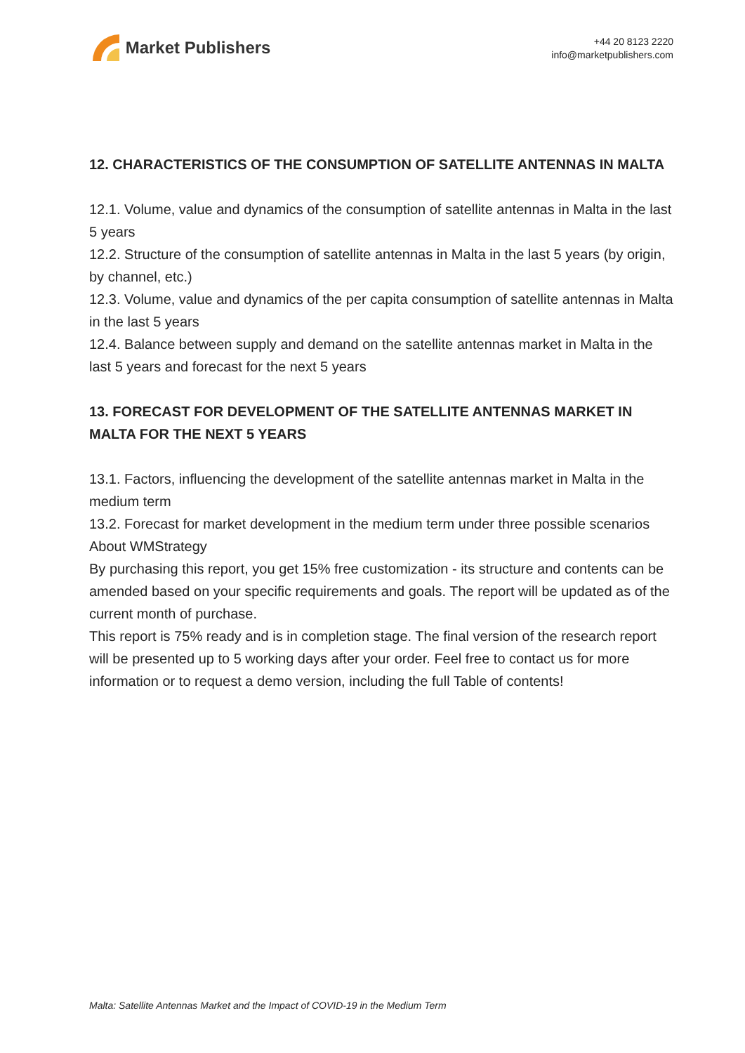Market Publishers
+44 20 8123 2220
info@marketpublishers.com
12. CHARACTERISTICS OF THE CONSUMPTION OF SATELLITE ANTENNAS IN MALTA
12.1. Volume, value and dynamics of the consumption of satellite antennas in Malta in the last 5 years
12.2. Structure of the consumption of satellite antennas in Malta in the last 5 years (by origin, by channel, etc.)
12.3. Volume, value and dynamics of the per capita consumption of satellite antennas in Malta in the last 5 years
12.4. Balance between supply and demand on the satellite antennas market in Malta in the last 5 years and forecast for the next 5 years
13. FORECAST FOR DEVELOPMENT OF THE SATELLITE ANTENNAS MARKET IN MALTA FOR THE NEXT 5 YEARS
13.1. Factors, influencing the development of the satellite antennas market in Malta in the medium term
13.2. Forecast for market development in the medium term under three possible scenarios
About WMStrategy
By purchasing this report, you get 15% free customization - its structure and contents can be amended based on your specific requirements and goals. The report will be updated as of the current month of purchase.
This report is 75% ready and is in completion stage. The final version of the research report will be presented up to 5 working days after your order. Feel free to contact us for more information or to request a demo version, including the full Table of contents!
Malta: Satellite Antennas Market and the Impact of COVID-19 in the Medium Term